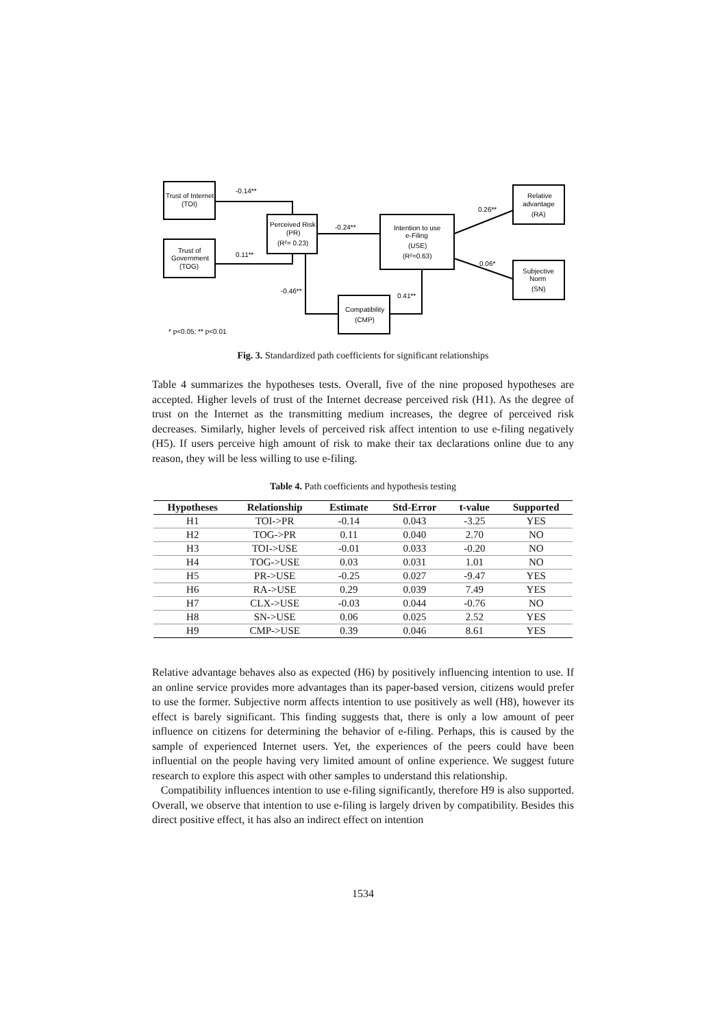Trust of Internet
(TOI)
Trust of
Government
(TOG)
Perceived Risk
(PR)
(R²= 0.23)
Intention to use
e-Filing
(USE)
(R²=0.63)
Relative
advantage
(RA)
Subjective
Norm
(SN)
Compatibility
(CMP)
-0.14**
0.11**
-0.24**
0.26**
0.06*
-0.46**
0.41**
* p<0.05; ** p<0.01
Fig. 3. Standardized path coefficients for significant relationships
Table 4 summarizes the hypotheses tests. Overall, five of the nine proposed hypotheses are accepted. Higher levels of trust of the Internet decrease perceived risk (H1). As the degree of trust on the Internet as the transmitting medium increases, the degree of perceived risk decreases. Similarly, higher levels of perceived risk affect intention to use e-filing negatively (H5). If users perceive high amount of risk to make their tax declarations online due to any reason, they will be less willing to use e-filing.
Table 4. Path coefficients and hypothesis testing
| Hypotheses | Relationship | Estimate | Std-Error | t-value | Supported |
| --- | --- | --- | --- | --- | --- |
| H1 | TOI->PR | -0.14 | 0.043 | -3.25 | YES |
| H2 | TOG->PR | 0.11 | 0.040 | 2.70 | NO |
| H3 | TOI->USE | -0.01 | 0.033 | -0.20 | NO |
| H4 | TOG->USE | 0.03 | 0.031 | 1.01 | NO |
| H5 | PR->USE | -0.25 | 0.027 | -9.47 | YES |
| H6 | RA->USE | 0.29 | 0.039 | 7.49 | YES |
| H7 | CLX->USE | -0.03 | 0.044 | -0.76 | NO |
| H8 | SN->USE | 0.06 | 0.025 | 2.52 | YES |
| H9 | CMP->USE | 0.39 | 0.046 | 8.61 | YES |
Relative advantage behaves also as expected (H6) by positively influencing intention to use. If an online service provides more advantages than its paper-based version, citizens would prefer to use the former. Subjective norm affects intention to use positively as well (H8), however its effect is barely significant. This finding suggests that, there is only a low amount of peer influence on citizens for determining the behavior of e-filing. Perhaps, this is caused by the sample of experienced Internet users. Yet, the experiences of the peers could have been influential on the people having very limited amount of online experience. We suggest future research to explore this aspect with other samples to understand this relationship.
Compatibility influences intention to use e-filing significantly, therefore H9 is also supported. Overall, we observe that intention to use e-filing is largely driven by compatibility. Besides this direct positive effect, it has also an indirect effect on intention
1534